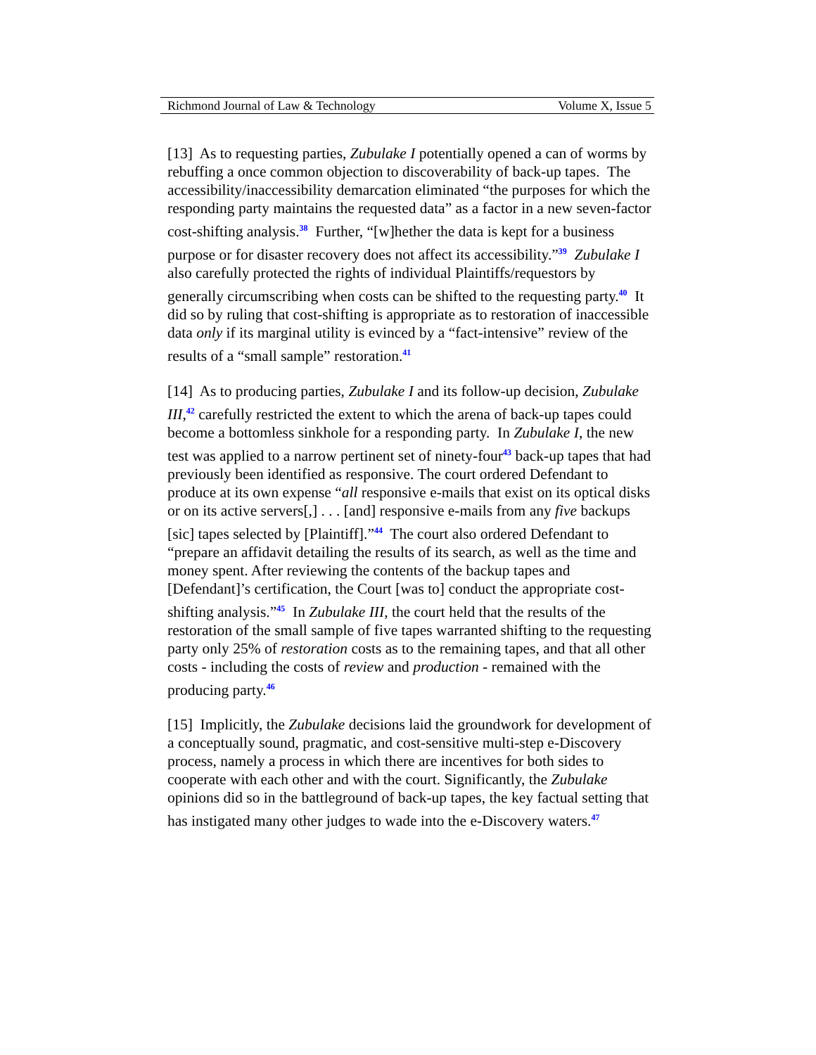Richmond Journal of Law & Technology Volume X, Issue 5
[13] As to requesting parties, Zubulake I potentially opened a can of worms by rebuffing a once common objection to discoverability of back-up tapes. The accessibility/inaccessibility demarcation eliminated “the purposes for which the responding party maintains the requested data” as a factor in a new seven-factor cost-shifting analysis.<sup>38</sup> Further, “[w]hether the data is kept for a business purpose or for disaster recovery does not affect its accessibility.”<sup>39</sup> Zubulake I also carefully protected the rights of individual Plaintiffs/requestors by generally circumscribing when costs can be shifted to the requesting party.<sup>40</sup> It did so by ruling that cost-shifting is appropriate as to restoration of inaccessible data only if its marginal utility is evinced by a “fact-intensive” review of the results of a “small sample” restoration.<sup>41</sup>
[14] As to producing parties, Zubulake I and its follow-up decision, Zubulake III,<sup>42</sup> carefully restricted the extent to which the arena of back-up tapes could become a bottomless sinkhole for a responding party. In Zubulake I, the new test was applied to a narrow pertinent set of ninety-four<sup>43</sup> back-up tapes that had previously been identified as responsive. The court ordered Defendant to produce at its own expense “all responsive e-mails that exist on its optical disks or on its active servers[,] . . . [and] responsive e-mails from any five backups [sic] tapes selected by [Plaintiff].”<sup>44</sup> The court also ordered Defendant to “prepare an affidavit detailing the results of its search, as well as the time and money spent. After reviewing the contents of the backup tapes and [Defendant]’s certification, the Court [was to] conduct the appropriate cost-shifting analysis.”<sup>45</sup> In Zubulake III, the court held that the results of the restoration of the small sample of five tapes warranted shifting to the requesting party only 25% of restoration costs as to the remaining tapes, and that all other costs - including the costs of review and production - remained with the producing party.<sup>46</sup>
[15] Implicitly, the Zubulake decisions laid the groundwork for development of a conceptually sound, pragmatic, and cost-sensitive multi-step e-Discovery process, namely a process in which there are incentives for both sides to cooperate with each other and with the court. Significantly, the Zubulake opinions did so in the battleground of back-up tapes, the key factual setting that has instigated many other judges to wade into the e-Discovery waters.<sup>47</sup>